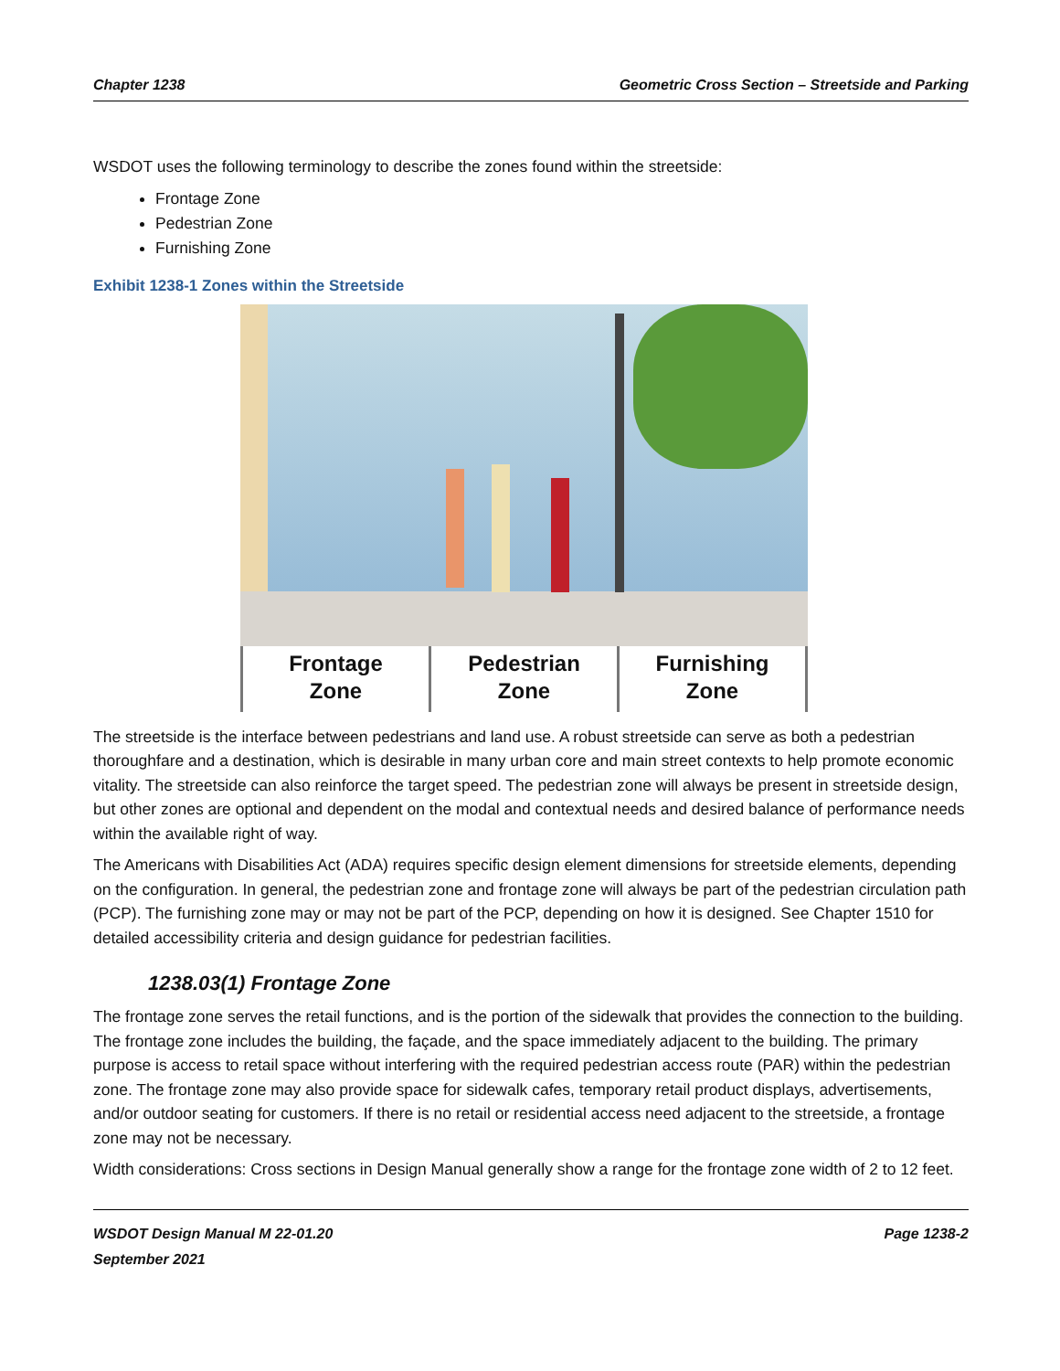Chapter 1238 Geometric Cross Section – Streetside and Parking
WSDOT uses the following terminology to describe the zones found within the streetside:
Frontage Zone
Pedestrian Zone
Furnishing Zone
Exhibit 1238-1 Zones within the Streetside
Frontage
Zone
Pedestrian
Zone
Furnishing
Zone
The streetside is the interface between pedestrians and land use. A robust streetside can serve as both a pedestrian thoroughfare and a destination, which is desirable in many urban core and main street contexts to help promote economic vitality. The streetside can also reinforce the target speed. The pedestrian zone will always be present in streetside design, but other zones are optional and dependent on the modal and contextual needs and desired balance of performance needs within the available right of way.
The Americans with Disabilities Act (ADA) requires specific design element dimensions for streetside elements, depending on the configuration. In general, the pedestrian zone and frontage zone will always be part of the pedestrian circulation path (PCP). The furnishing zone may or may not be part of the PCP, depending on how it is designed. See Chapter 1510 for detailed accessibility criteria and design guidance for pedestrian facilities.
1238.03(1) Frontage Zone
The frontage zone serves the retail functions, and is the portion of the sidewalk that provides the connection to the building. The frontage zone includes the building, the façade, and the space immediately adjacent to the building. The primary purpose is access to retail space without interfering with the required pedestrian access route (PAR) within the pedestrian zone. The frontage zone may also provide space for sidewalk cafes, temporary retail product displays, advertisements, and/or outdoor seating for customers. If there is no retail or residential access need adjacent to the streetside, a frontage zone may not be necessary.
Width considerations: Cross sections in Design Manual generally show a range for the frontage zone width of 2 to 12 feet.
WSDOT Design Manual M 22-01.20
September 2021 Page 1238-2